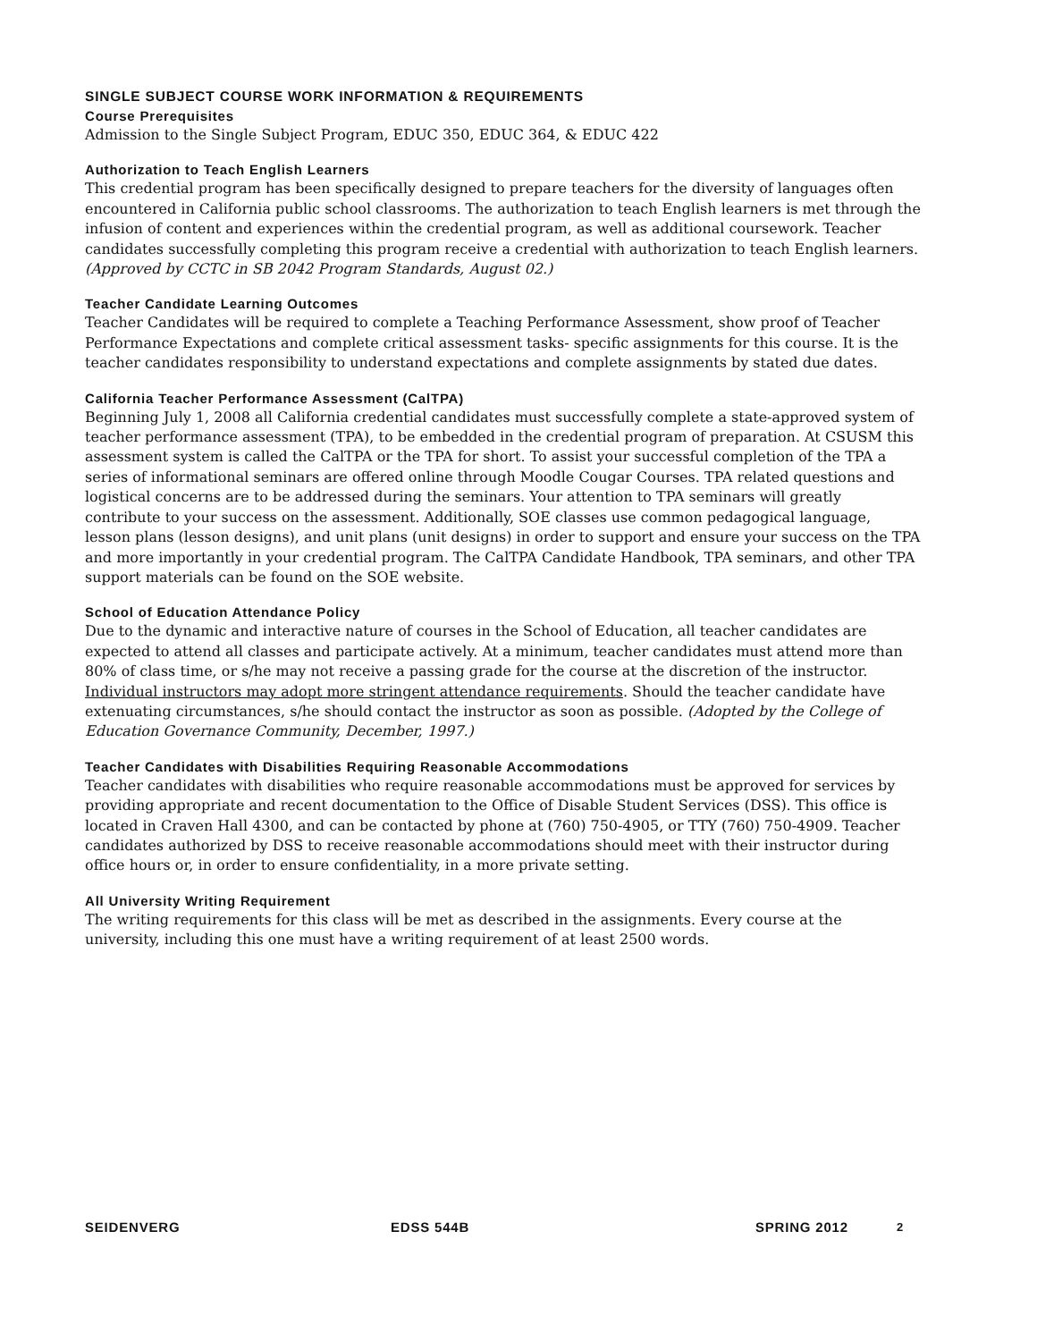SINGLE SUBJECT COURSE WORK INFORMATION & REQUIREMENTS
Course Prerequisites
Admission to the Single Subject Program, EDUC 350, EDUC 364, & EDUC 422
Authorization to Teach English Learners
This credential program has been specifically designed to prepare teachers for the diversity of languages often encountered in California public school classrooms. The authorization to teach English learners is met through the infusion of content and experiences within the credential program, as well as additional coursework. Teacher candidates successfully completing this program receive a credential with authorization to teach English learners. (Approved by CCTC in SB 2042 Program Standards, August 02.)
Teacher Candidate Learning Outcomes
Teacher Candidates will be required to complete a Teaching Performance Assessment, show proof of Teacher Performance Expectations and complete critical assessment tasks- specific assignments for this course. It is the teacher candidates responsibility to understand expectations and complete assignments by stated due dates.
California Teacher Performance Assessment (CalTPA)
Beginning July 1, 2008 all California credential candidates must successfully complete a state-approved system of teacher performance assessment (TPA), to be embedded in the credential program of preparation. At CSUSM this assessment system is called the CalTPA or the TPA for short. To assist your successful completion of the TPA a series of informational seminars are offered online through Moodle Cougar Courses. TPA related questions and logistical concerns are to be addressed during the seminars. Your attention to TPA seminars will greatly contribute to your success on the assessment. Additionally, SOE classes use common pedagogical language, lesson plans (lesson designs), and unit plans (unit designs) in order to support and ensure your success on the TPA and more importantly in your credential program. The CalTPA Candidate Handbook, TPA seminars, and other TPA support materials can be found on the SOE website.
School of Education Attendance Policy
Due to the dynamic and interactive nature of courses in the School of Education, all teacher candidates are expected to attend all classes and participate actively. At a minimum, teacher candidates must attend more than 80% of class time, or s/he may not receive a passing grade for the course at the discretion of the instructor. Individual instructors may adopt more stringent attendance requirements. Should the teacher candidate have extenuating circumstances, s/he should contact the instructor as soon as possible. (Adopted by the College of Education Governance Community, December, 1997.)
Teacher Candidates with Disabilities Requiring Reasonable Accommodations
Teacher candidates with disabilities who require reasonable accommodations must be approved for services by providing appropriate and recent documentation to the Office of Disable Student Services (DSS). This office is located in Craven Hall 4300, and can be contacted by phone at (760) 750-4905, or TTY (760) 750-4909. Teacher candidates authorized by DSS to receive reasonable accommodations should meet with their instructor during office hours or, in order to ensure confidentiality, in a more private setting.
All University Writing Requirement
The writing requirements for this class will be met as described in the assignments. Every course at the university, including this one must have a writing requirement of at least 2500 words.
SEIDENVERG EDSS 544B SPRING 2012 2